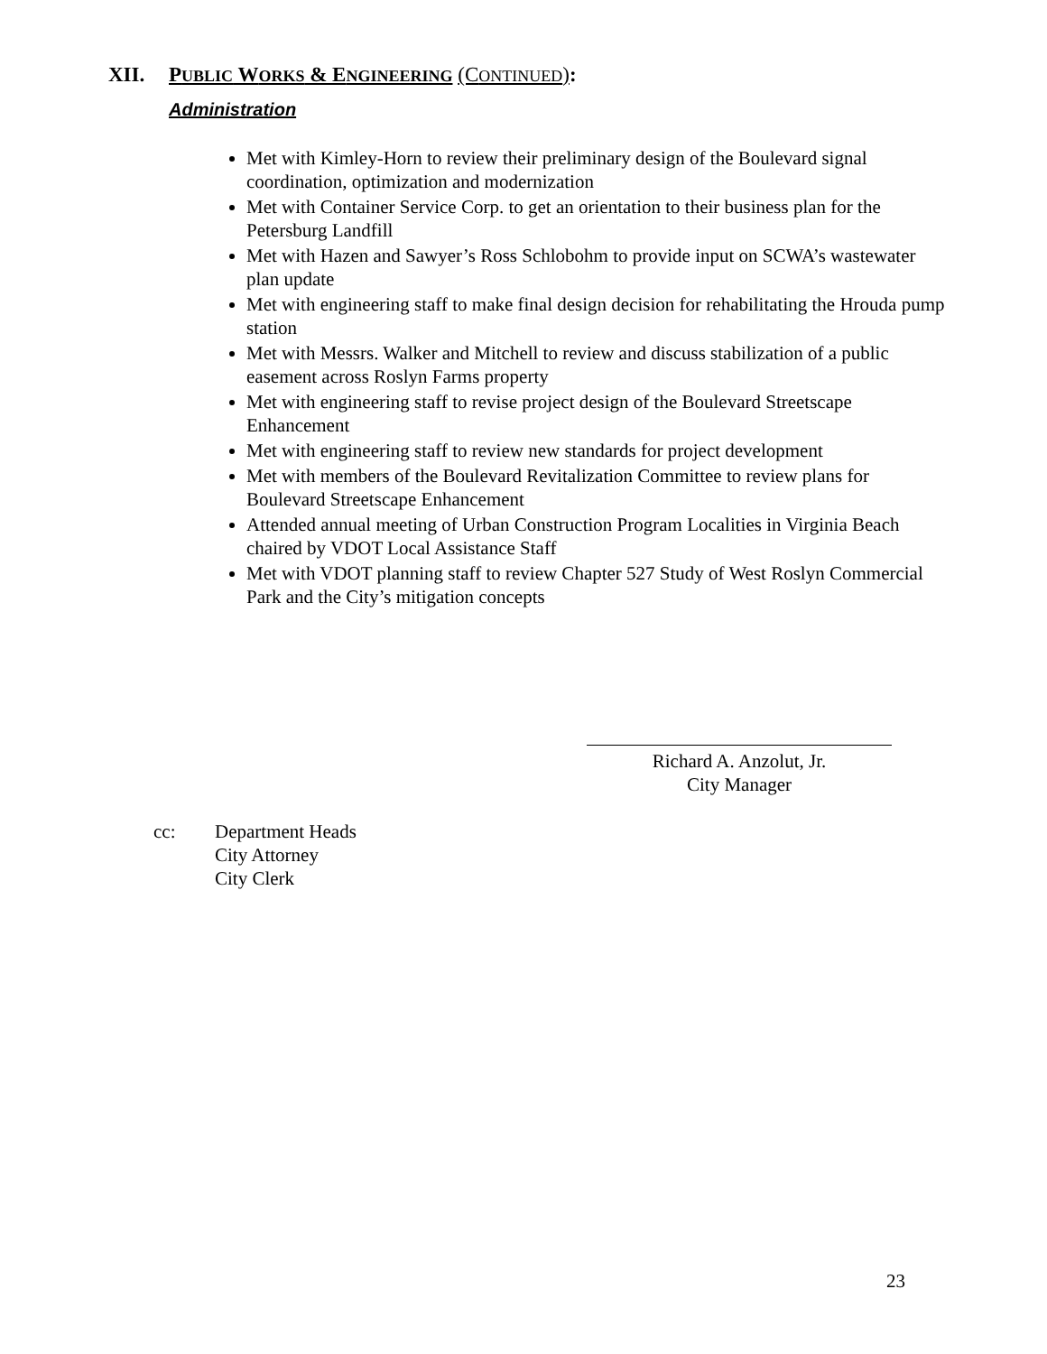XII. PUBLIC WORKS & ENGINEERING (CONTINUED):
Administration
Met with Kimley-Horn to review their preliminary design of the Boulevard signal coordination, optimization and modernization
Met with Container Service Corp. to get an orientation to their business plan for the Petersburg Landfill
Met with Hazen and Sawyer’s Ross Schlobohm to provide input on SCWA’s wastewater plan update
Met with engineering staff to make final design decision for rehabilitating the Hrouda pump station
Met with Messrs. Walker and Mitchell to review and discuss stabilization of a public easement across Roslyn Farms property
Met with engineering staff to revise project design of the Boulevard Streetscape Enhancement
Met with engineering staff to review new standards for project development
Met with members of the Boulevard Revitalization Committee to review plans for Boulevard Streetscape Enhancement
Attended annual meeting of Urban Construction Program Localities in Virginia Beach chaired by VDOT Local Assistance Staff
Met with VDOT planning staff to review Chapter 527 Study of West Roslyn Commercial Park and the City’s mitigation concepts
Richard A. Anzolut, Jr.
City Manager
cc: Department Heads
City Attorney
City Clerk
23